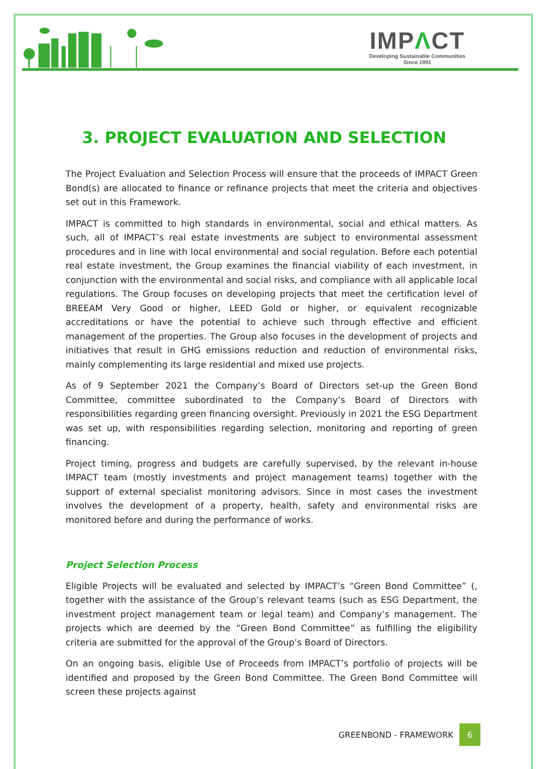IMPΛCT
Developing Sustainable Communities
Since 1991
3. PROJECT EVALUATION AND SELECTION
The Project Evaluation and Selection Process will ensure that the proceeds of IMPACT Green Bond(s) are allocated to finance or refinance projects that meet the criteria and objectives set out in this Framework.
IMPACT is committed to high standards in environmental, social and ethical matters. As such, all of IMPACT’s real estate investments are subject to environmental assessment procedures and in line with local environmental and social regulation. Before each potential real estate investment, the Group examines the financial viability of each investment, in conjunction with the environmental and social risks, and compliance with all applicable local regulations. The Group focuses on developing projects that meet the certification level of BREEAM Very Good or higher, LEED Gold or higher, or equivalent recognizable accreditations or have the potential to achieve such through effective and efficient management of the properties. The Group also focuses in the development of projects and initiatives that result in GHG emissions reduction and reduction of environmental risks, mainly complementing its large residential and mixed use projects.
As of 9 September 2021 the Company’s Board of Directors set-up the Green Bond Committee, committee subordinated to the Company’s Board of Directors with responsibilities regarding green financing oversight. Previously in 2021 the ESG Department was set up, with responsibilities regarding selection, monitoring and reporting of green financing.
Project timing, progress and budgets are carefully supervised, by the relevant in-house IMPACT team (mostly investments and project management teams) together with the support of external specialist monitoring advisors. Since in most cases the investment involves the development of a property, health, safety and environmental risks are monitored before and during the performance of works.
Project Selection Process
Eligible Projects will be evaluated and selected by IMPACT’s “Green Bond Committee” (, together with the assistance of the Group’s relevant teams (such as ESG Department, the investment project management team or legal team) and Company’s management. The projects which are deemed by the “Green Bond Committee” as fulfilling the eligibility criteria are submitted for the approval of the Group’s Board of Directors.
On an ongoing basis, eligible Use of Proceeds from IMPACT’s portfolio of projects will be identified and proposed by the Green Bond Committee. The Green Bond Committee will screen these projects against
GREENBOND - FRAMEWORK
6